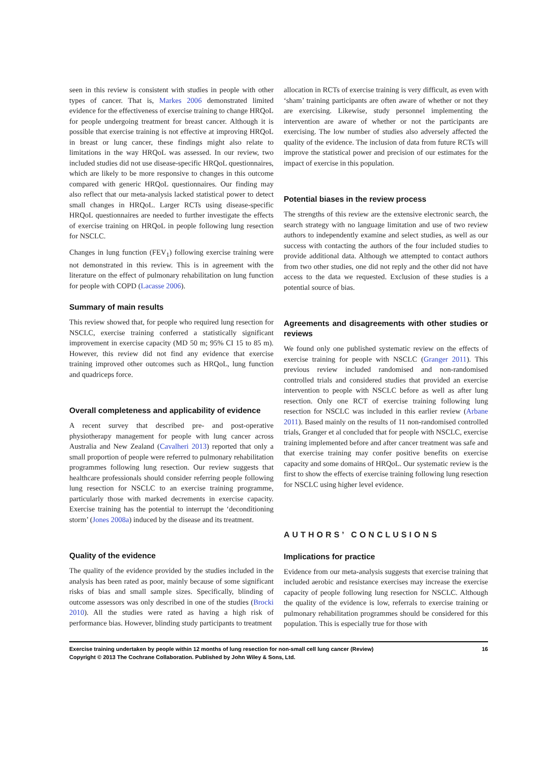seen in this review is consistent with studies in people with other types of cancer. That is, Markes 2006 demonstrated limited evidence for the effectiveness of exercise training to change HRQoL for people undergoing treatment for breast cancer. Although it is possible that exercise training is not effective at improving HRQoL in breast or lung cancer, these findings might also relate to limitations in the way HRQoL was assessed. In our review, two included studies did not use disease-specific HRQoL questionnaires, which are likely to be more responsive to changes in this outcome compared with generic HRQoL questionnaires. Our finding may also reflect that our meta-analysis lacked statistical power to detect small changes in HRQoL. Larger RCTs using disease-specific HRQoL questionnaires are needed to further investigate the effects of exercise training on HRQoL in people following lung resection for NSCLC.
Changes in lung function (FEV<sub>1</sub>) following exercise training were not demonstrated in this review. This is in agreement with the literature on the effect of pulmonary rehabilitation on lung function for people with COPD (Lacasse 2006).
Summary of main results
This review showed that, for people who required lung resection for NSCLC, exercise training conferred a statistically significant improvement in exercise capacity (MD 50 m; 95% CI 15 to 85 m). However, this review did not find any evidence that exercise training improved other outcomes such as HRQoL, lung function and quadriceps force.
Overall completeness and applicability of evidence
A recent survey that described pre- and post-operative physiotherapy management for people with lung cancer across Australia and New Zealand (Cavalheri 2013) reported that only a small proportion of people were referred to pulmonary rehabilitation programmes following lung resection. Our review suggests that healthcare professionals should consider referring people following lung resection for NSCLC to an exercise training programme, particularly those with marked decrements in exercise capacity. Exercise training has the potential to interrupt the ‘deconditioning storm’ (Jones 2008a) induced by the disease and its treatment.
Quality of the evidence
The quality of the evidence provided by the studies included in the analysis has been rated as poor, mainly because of some significant risks of bias and small sample sizes. Specifically, blinding of outcome assessors was only described in one of the studies (Brocki 2010). All the studies were rated as having a high risk of performance bias. However, blinding study participants to treatment
allocation in RCTs of exercise training is very difficult, as even with ‘sham’ training participants are often aware of whether or not they are exercising. Likewise, study personnel implementing the intervention are aware of whether or not the participants are exercising. The low number of studies also adversely affected the quality of the evidence. The inclusion of data from future RCTs will improve the statistical power and precision of our estimates for the impact of exercise in this population.
Potential biases in the review process
The strengths of this review are the extensive electronic search, the search strategy with no language limitation and use of two review authors to independently examine and select studies, as well as our success with contacting the authors of the four included studies to provide additional data. Although we attempted to contact authors from two other studies, one did not reply and the other did not have access to the data we requested. Exclusion of these studies is a potential source of bias.
Agreements and disagreements with other studies or reviews
We found only one published systematic review on the effects of exercise training for people with NSCLC (Granger 2011). This previous review included randomised and non-randomised controlled trials and considered studies that provided an exercise intervention to people with NSCLC before as well as after lung resection. Only one RCT of exercise training following lung resection for NSCLC was included in this earlier review (Arbane 2011). Based mainly on the results of 11 non-randomised controlled trials, Granger et al concluded that for people with NSCLC, exercise training implemented before and after cancer treatment was safe and that exercise training may confer positive benefits on exercise capacity and some domains of HRQoL. Our systematic review is the first to show the effects of exercise training following lung resection for NSCLC using higher level evidence.
AUTHORS’ CONCLUSIONS
Implications for practice
Evidence from our meta-analysis suggests that exercise training that included aerobic and resistance exercises may increase the exercise capacity of people following lung resection for NSCLC. Although the quality of the evidence is low, referrals to exercise training or pulmonary rehabilitation programmes should be considered for this population. This is especially true for those with
16 Exercise training undertaken by people within 12 months of lung resection for non-small cell lung cancer (Review)
Copyright © 2013 The Cochrane Collaboration. Published by John Wiley & Sons, Ltd.